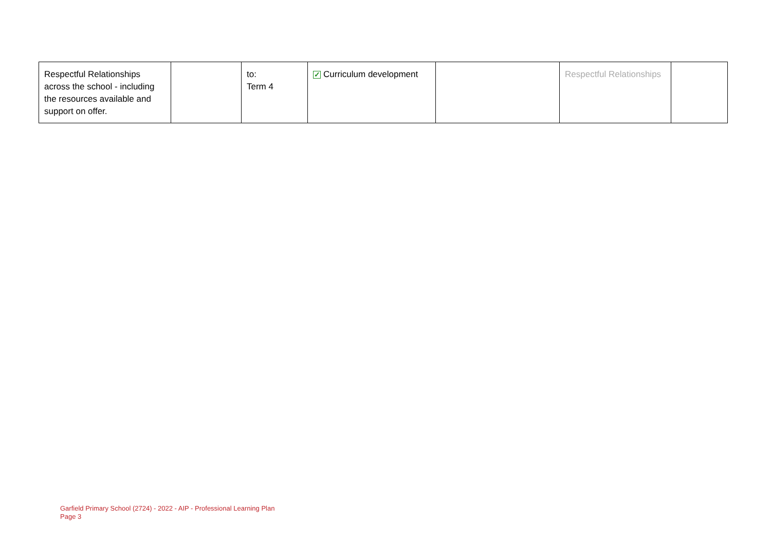| Respectful Relationships across the school - including the resources available and support on offer. | | to: Term 4 | ✓ Curriculum development | | Respectful Relationships | |
Garfield Primary School (2724) - 2022 - AIP - Professional Learning Plan
Page 3